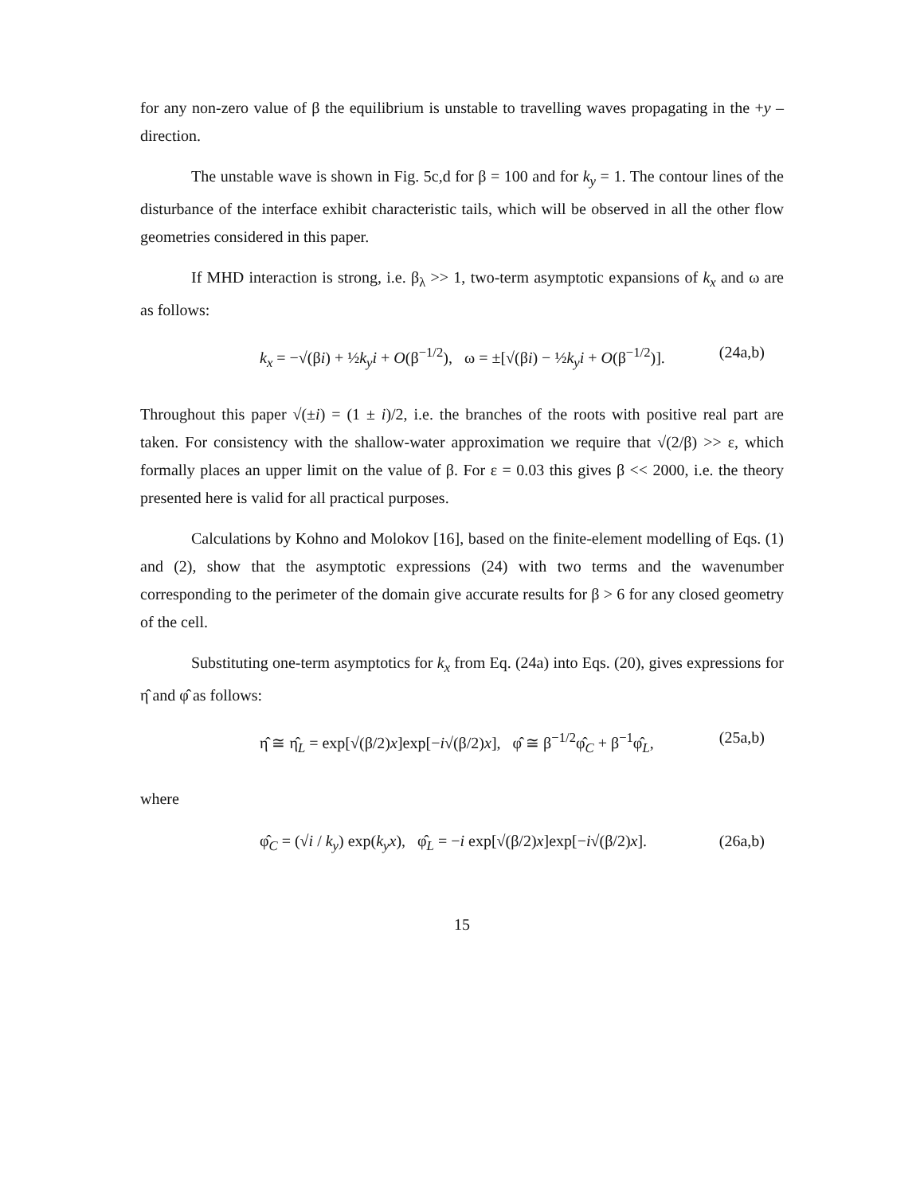for any non-zero value of β the equilibrium is unstable to travelling waves propagating in the +y –direction.
The unstable wave is shown in Fig. 5c,d for β = 100 and for k<sub>y</sub> = 1. The contour lines of the disturbance of the interface exhibit characteristic tails, which will be observed in all the other flow geometries considered in this paper.
If MHD interaction is strong, i.e. β<sub>λ</sub> >> 1, two-term asymptotic expansions of k<sub>x</sub> and ω are as follows:
k<sub>x</sub> = −√(βi) + ½k<sub>y</sub>i + O(β<sup>−1/2</sup>), ω = ±[√(βi) − ½k<sub>y</sub>i + O(β<sup>−1/2</sup>)]. (24a,b)
Throughout this paper √(±i) = (1 ± i)/2, i.e. the branches of the roots with positive real part are taken. For consistency with the shallow-water approximation we require that √(2/β) >> ε, which formally places an upper limit on the value of β. For ε = 0.03 this gives β << 2000, i.e. the theory presented here is valid for all practical purposes.
Calculations by Kohno and Molokov [16], based on the finite-element modelling of Eqs. (1) and (2), show that the asymptotic expressions (24) with two terms and the wavenumber corresponding to the perimeter of the domain give accurate results for β > 6 for any closed geometry of the cell.
Substituting one-term asymptotics for k<sub>x</sub> from Eq. (24a) into Eqs. (20), gives expressions for η̂ and φ̂ as follows:
η̂ ≅ η̂<sub>L</sub> = exp[√(β/2)x]exp[−i√(β/2)x], φ̂ ≅ β<sup>−1/2</sup>φ̂<sub>C</sub> + β<sup>−1</sup>φ̂<sub>L</sub>, (25a,b)
where
φ̂<sub>C</sub> = (√i / k<sub>y</sub>) exp(k<sub>y</sub>x), φ̂<sub>L</sub> = −i exp[√(β/2)x]exp[−i√(β/2)x]. (26a,b)
15